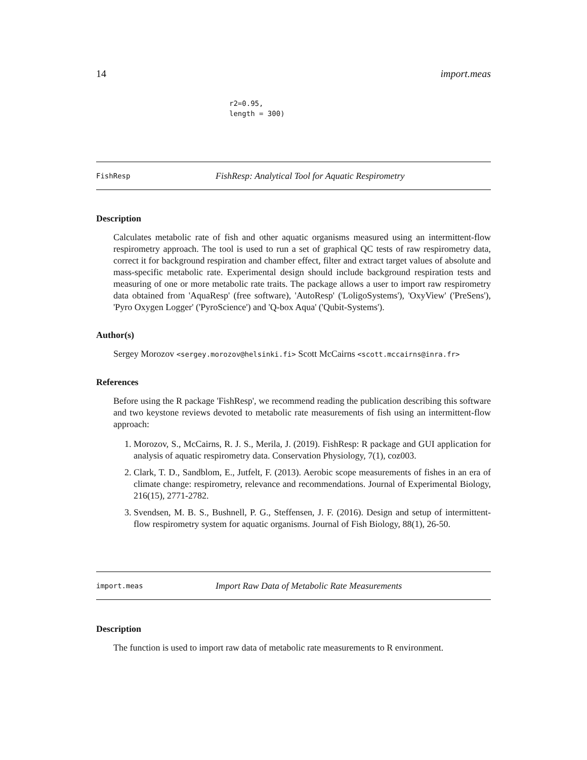14 import.meas
r2=0.95,
length = 300)
FishResp FishResp: Analytical Tool for Aquatic Respirometry
Description
Calculates metabolic rate of fish and other aquatic organisms measured using an intermittent-flow respirometry approach. The tool is used to run a set of graphical QC tests of raw respirometry data, correct it for background respiration and chamber effect, filter and extract target values of absolute and mass-specific metabolic rate. Experimental design should include background respiration tests and measuring of one or more metabolic rate traits. The package allows a user to import raw respirometry data obtained from 'AquaResp' (free software), 'AutoResp' ('LoligoSystems'), 'OxyView' ('PreSens'), 'Pyro Oxygen Logger' ('PyroScience') and 'Q-box Aqua' ('Qubit-Systems').
Author(s)
Sergey Morozov <sergey.morozov@helsinki.fi> Scott McCairns <scott.mccairns@inra.fr>
References
Before using the R package 'FishResp', we recommend reading the publication describing this software and two keystone reviews devoted to metabolic rate measurements of fish using an intermittent-flow approach:
1. Morozov, S., McCairns, R. J. S., Merila, J. (2019). FishResp: R package and GUI application for analysis of aquatic respirometry data. Conservation Physiology, 7(1), coz003.
2. Clark, T. D., Sandblom, E., Jutfelt, F. (2013). Aerobic scope measurements of fishes in an era of climate change: respirometry, relevance and recommendations. Journal of Experimental Biology, 216(15), 2771-2782.
3. Svendsen, M. B. S., Bushnell, P. G., Steffensen, J. F. (2016). Design and setup of intermittent-flow respirometry system for aquatic organisms. Journal of Fish Biology, 88(1), 26-50.
import.meas Import Raw Data of Metabolic Rate Measurements
Description
The function is used to import raw data of metabolic rate measurements to R environment.